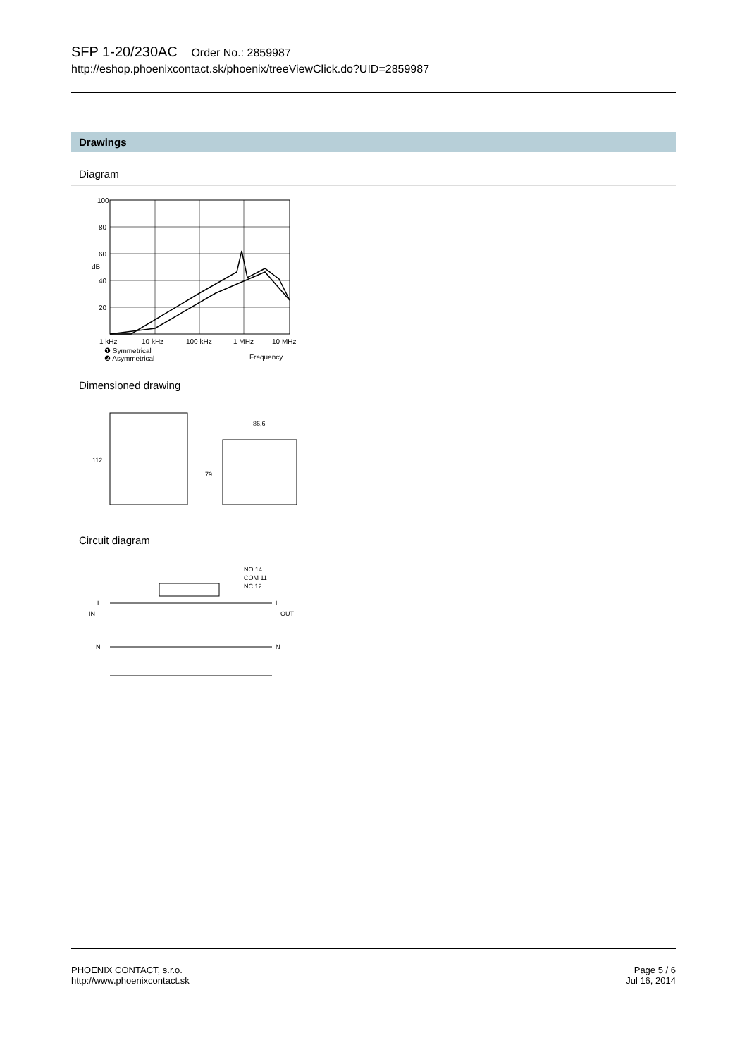SFP 1-20/230AC Order No.: 2859987
http://eshop.phoenixcontact.sk/phoenix/treeViewClick.do?UID=2859987
Drawings
Diagram
100
80
60
dB
40
20
1 kHz
10 kHz
100 kHz
1 MHz
10 MHz
❶ Symmetrical
❷ Asymmetrical
Frequency
Dimensioned drawing
112
86,6
79
Circuit diagram
NO 14
COM 11
NC 12
L
IN
N
L
OUT
N
PHOENIX CONTACT, s.r.o.
http://www.phoenixcontact.sk
Page 5 / 6
Jul 16, 2014